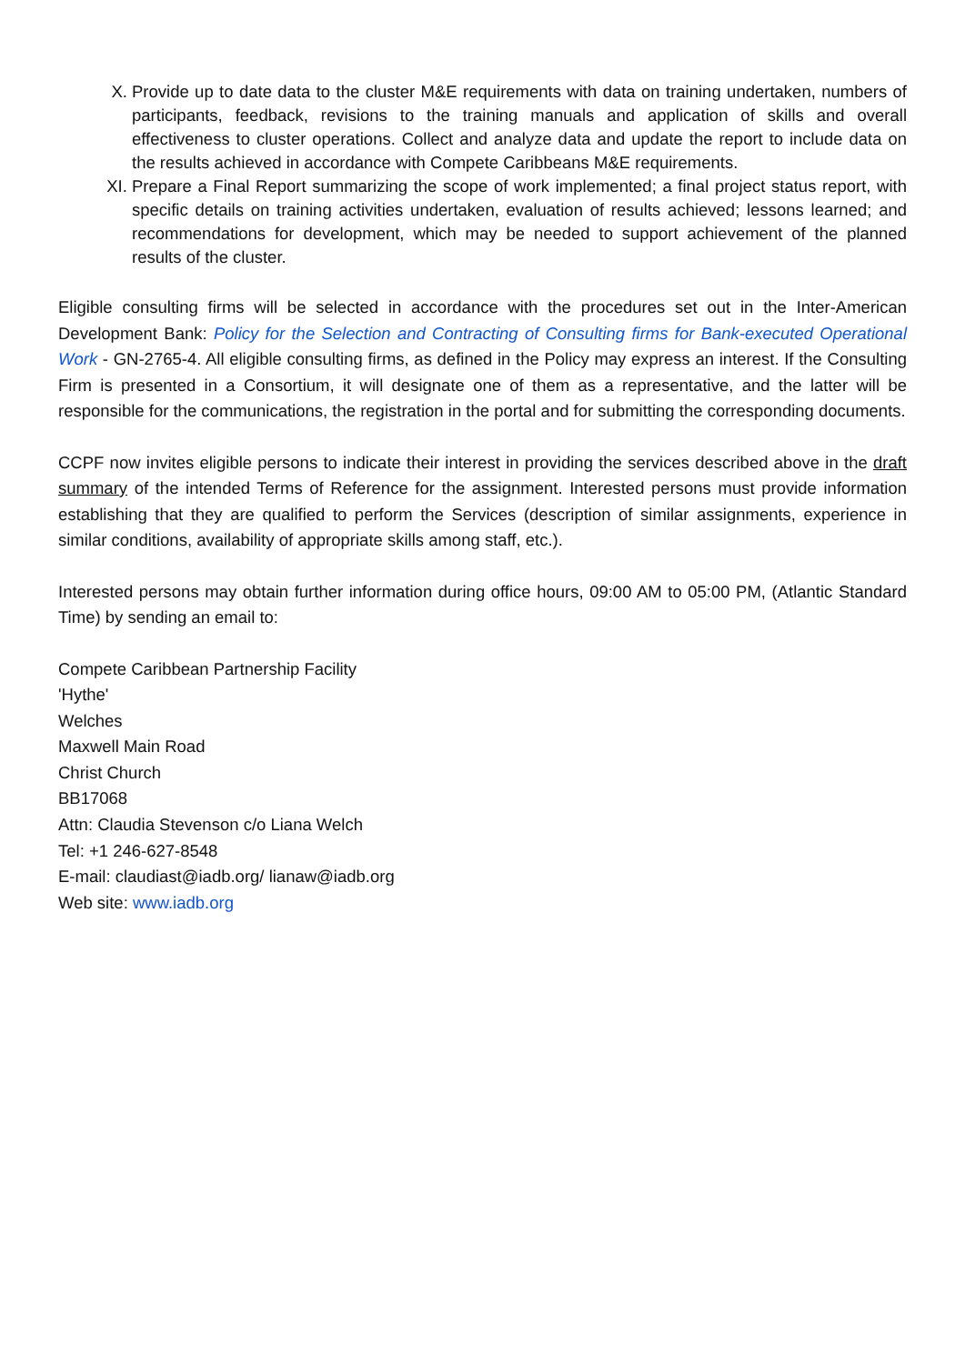X. Provide up to date data to the cluster M&E requirements with data on training undertaken, numbers of participants, feedback, revisions to the training manuals and application of skills and overall effectiveness to cluster operations. Collect and analyze data and update the report to include data on the results achieved in accordance with Compete Caribbeans M&E requirements.
XI. Prepare a Final Report summarizing the scope of work implemented; a final project status report, with specific details on training activities undertaken, evaluation of results achieved; lessons learned; and recommendations for development, which may be needed to support achievement of the planned results of the cluster.
Eligible consulting firms will be selected in accordance with the procedures set out in the Inter-American Development Bank: Policy for the Selection and Contracting of Consulting firms for Bank-executed Operational Work - GN-2765-4. All eligible consulting firms, as defined in the Policy may express an interest. If the Consulting Firm is presented in a Consortium, it will designate one of them as a representative, and the latter will be responsible for the communications, the registration in the portal and for submitting the corresponding documents.
CCPF now invites eligible persons to indicate their interest in providing the services described above in the draft summary of the intended Terms of Reference for the assignment. Interested persons must provide information establishing that they are qualified to perform the Services (description of similar assignments, experience in similar conditions, availability of appropriate skills among staff, etc.).
Interested persons may obtain further information during office hours, 09:00 AM to 05:00 PM, (Atlantic Standard Time) by sending an email to:
Compete Caribbean Partnership Facility
'Hythe'
Welches
Maxwell Main Road
Christ Church
BB17068
Attn: Claudia Stevenson c/o Liana Welch
Tel: +1 246-627-8548
E-mail: claudiast@iadb.org/ lianaw@iadb.org
Web site: www.iadb.org